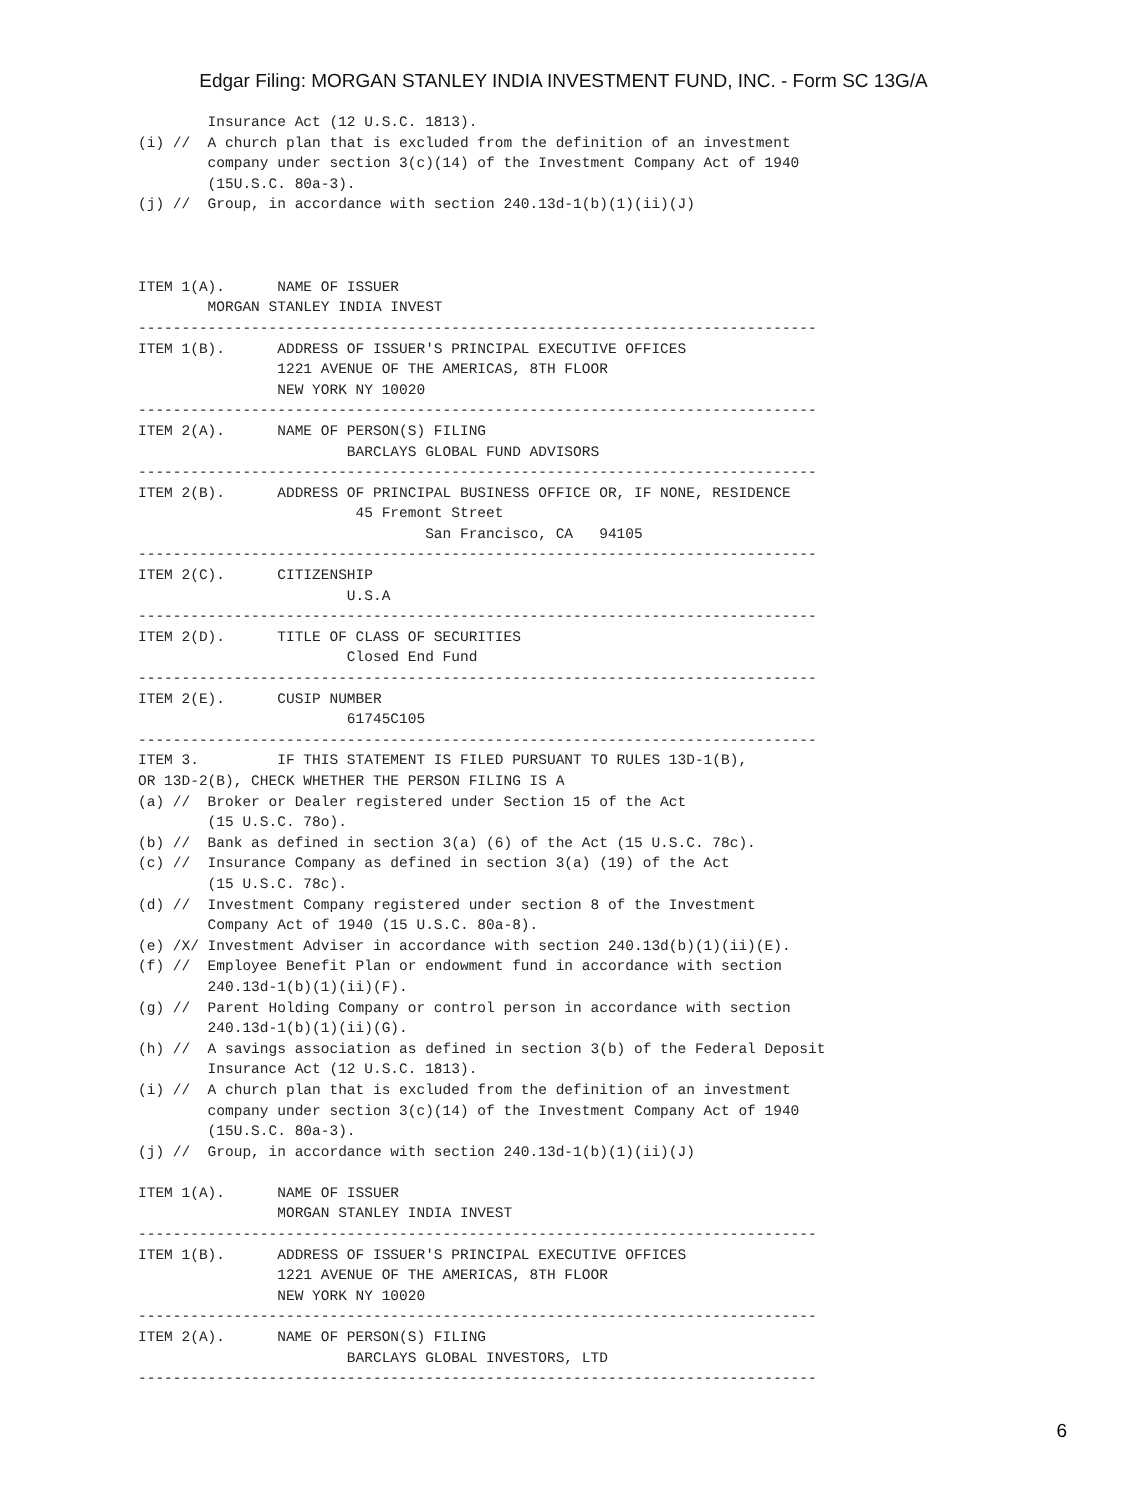Edgar Filing: MORGAN STANLEY INDIA INVESTMENT FUND, INC. - Form SC 13G/A
        Insurance Act (12 U.S.C. 1813).
(i) //  A church plan that is excluded from the definition of an investment
        company under section 3(c)(14) of the Investment Company Act of 1940
        (15U.S.C. 80a-3).
(j) //  Group, in accordance with section 240.13d-1(b)(1)(ii)(J)



ITEM 1(A).      NAME OF ISSUER
        MORGAN STANLEY INDIA INVEST
------------------------------------------------------------------------------
ITEM 1(B).      ADDRESS OF ISSUER'S PRINCIPAL EXECUTIVE OFFICES
                1221 AVENUE OF THE AMERICAS, 8TH FLOOR
                NEW YORK NY 10020
------------------------------------------------------------------------------
ITEM 2(A).      NAME OF PERSON(S) FILING
                        BARCLAYS GLOBAL FUND ADVISORS
------------------------------------------------------------------------------
ITEM 2(B).      ADDRESS OF PRINCIPAL BUSINESS OFFICE OR, IF NONE, RESIDENCE
                         45 Fremont Street
                                 San Francisco, CA   94105
------------------------------------------------------------------------------
ITEM 2(C).      CITIZENSHIP
                        U.S.A
------------------------------------------------------------------------------
ITEM 2(D).      TITLE OF CLASS OF SECURITIES
                        Closed End Fund
------------------------------------------------------------------------------
ITEM 2(E).      CUSIP NUMBER
                        61745C105
------------------------------------------------------------------------------
ITEM 3.         IF THIS STATEMENT IS FILED PURSUANT TO RULES 13D-1(B),
OR 13D-2(B), CHECK WHETHER THE PERSON FILING IS A
(a) //  Broker or Dealer registered under Section 15 of the Act
        (15 U.S.C. 78o).
(b) //  Bank as defined in section 3(a) (6) of the Act (15 U.S.C. 78c).
(c) //  Insurance Company as defined in section 3(a) (19) of the Act
        (15 U.S.C. 78c).
(d) //  Investment Company registered under section 8 of the Investment
        Company Act of 1940 (15 U.S.C. 80a-8).
(e) /X/ Investment Adviser in accordance with section 240.13d(b)(1)(ii)(E).
(f) //  Employee Benefit Plan or endowment fund in accordance with section
        240.13d-1(b)(1)(ii)(F).
(g) //  Parent Holding Company or control person in accordance with section
        240.13d-1(b)(1)(ii)(G).
(h) //  A savings association as defined in section 3(b) of the Federal Deposit
        Insurance Act (12 U.S.C. 1813).
(i) //  A church plan that is excluded from the definition of an investment
        company under section 3(c)(14) of the Investment Company Act of 1940
        (15U.S.C. 80a-3).
(j) //  Group, in accordance with section 240.13d-1(b)(1)(ii)(J)

ITEM 1(A).      NAME OF ISSUER
                MORGAN STANLEY INDIA INVEST
------------------------------------------------------------------------------
ITEM 1(B).      ADDRESS OF ISSUER'S PRINCIPAL EXECUTIVE OFFICES
                1221 AVENUE OF THE AMERICAS, 8TH FLOOR
                NEW YORK NY 10020
------------------------------------------------------------------------------
ITEM 2(A).      NAME OF PERSON(S) FILING
                        BARCLAYS GLOBAL INVESTORS, LTD
------------------------------------------------------------------------------
6